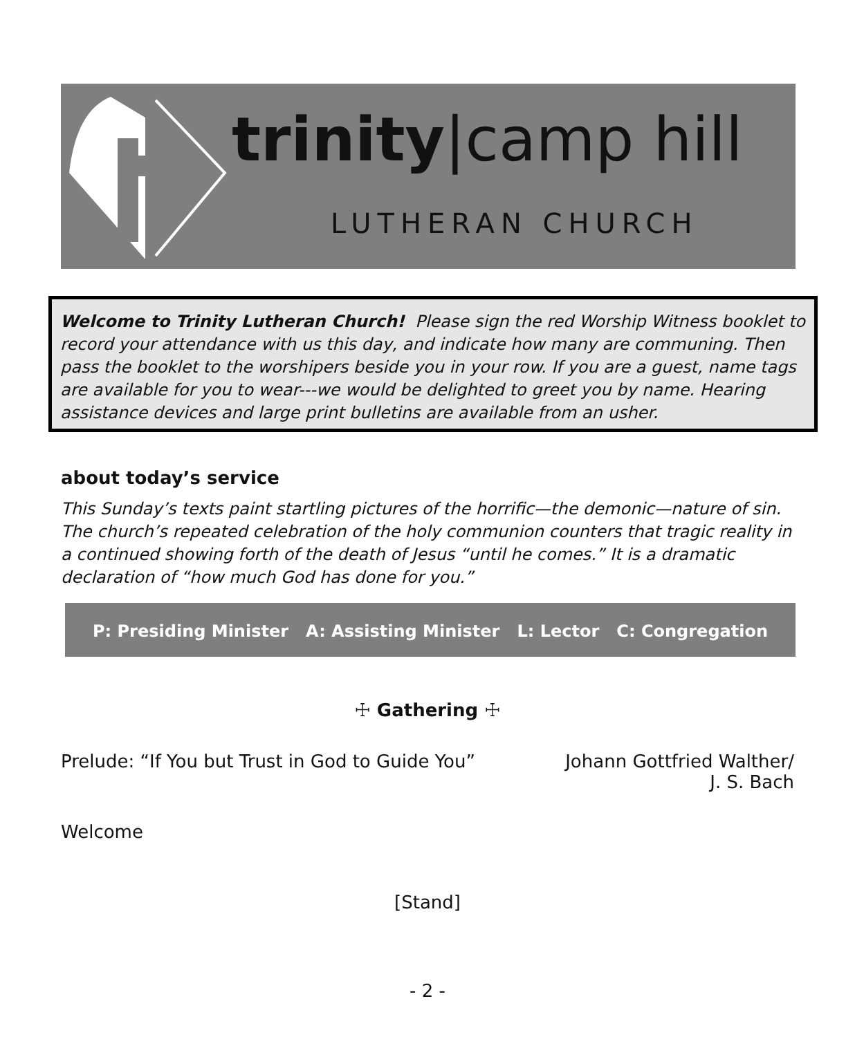trinity|camp hill
LUTHERAN CHURCH
Welcome to Trinity Lutheran Church! Please sign the red Worship Witness booklet to record your attendance with us this day, and indicate how many are communing. Then pass the booklet to the worshipers beside you in your row. If you are a guest, name tags are available for you to wear---we would be delighted to greet you by name. Hearing assistance devices and large print bulletins are available from an usher.
about today’s service
This Sunday’s texts paint startling pictures of the horrific—the demonic—nature of sin. The church’s repeated celebration of the holy communion counters that tragic reality in a continued showing forth of the death of Jesus “until he comes.” It is a dramatic declaration of “how much God has done for you.”
P: Presiding Minister A: Assisting Minister L: Lector C: Congregation
☩ Gathering ☩
Prelude: “If You but Trust in God to Guide You”
Johann Gottfried Walther/
J. S. Bach
Welcome
[Stand]
- 2 -